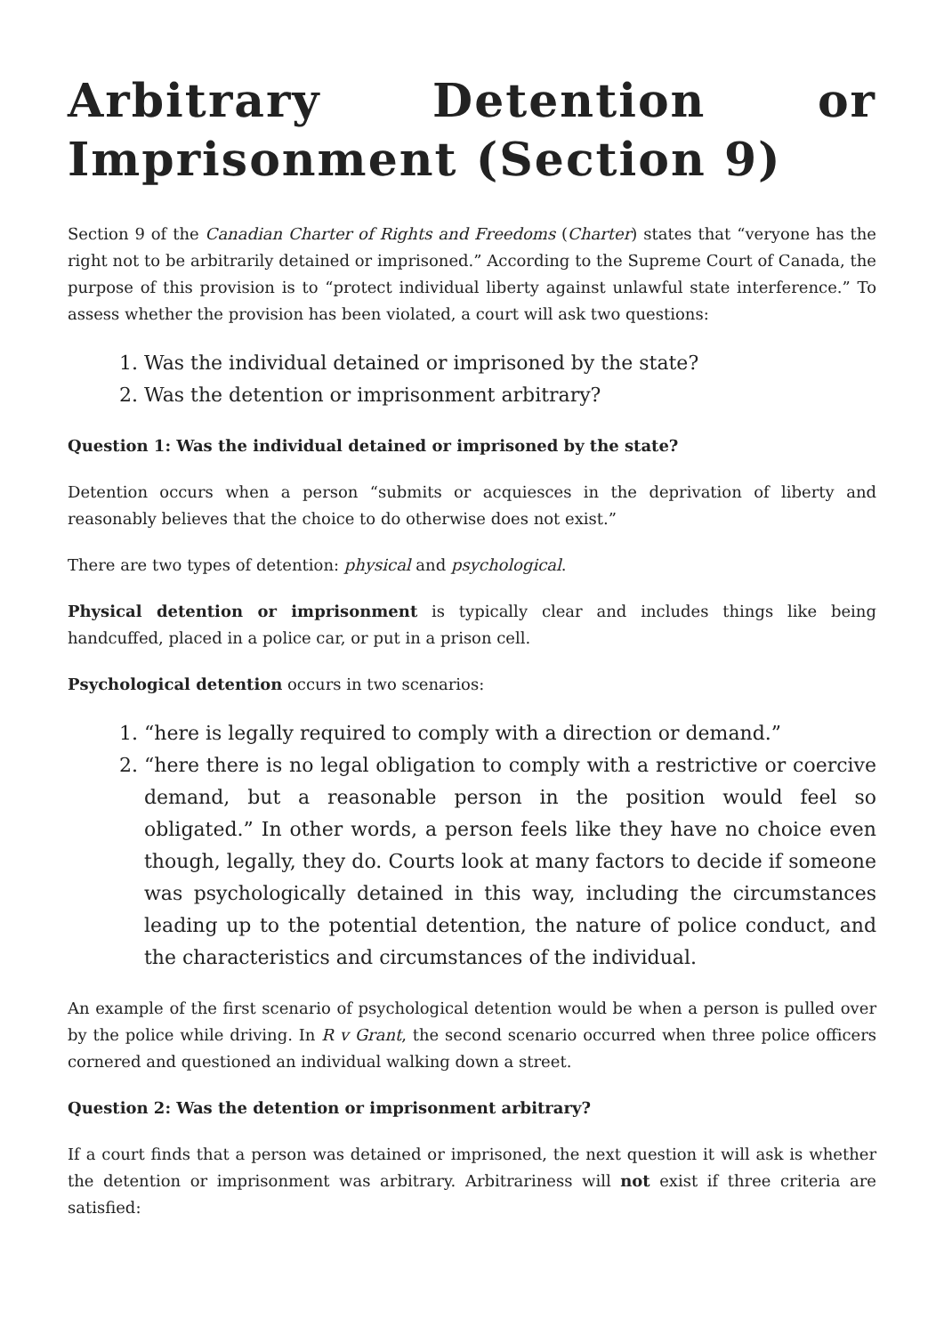Arbitrary Detention or Imprisonment (Section 9)
Section 9 of the Canadian Charter of Rights and Freedoms (Charter) states that “veryone has the right not to be arbitrarily detained or imprisoned.” According to the Supreme Court of Canada, the purpose of this provision is to “protect individual liberty against unlawful state interference.” To assess whether the provision has been violated, a court will ask two questions:
1. Was the individual detained or imprisoned by the state?
2. Was the detention or imprisonment arbitrary?
Question 1: Was the individual detained or imprisoned by the state?
Detention occurs when a person “submits or acquiesces in the deprivation of liberty and reasonably believes that the choice to do otherwise does not exist.”
There are two types of detention: physical and psychological.
Physical detention or imprisonment is typically clear and includes things like being handcuffed, placed in a police car, or put in a prison cell.
Psychological detention occurs in two scenarios:
1. “here is legally required to comply with a direction or demand.”
2. “here there is no legal obligation to comply with a restrictive or coercive demand, but a reasonable person in the position would feel so obligated.” In other words, a person feels like they have no choice even though, legally, they do. Courts look at many factors to decide if someone was psychologically detained in this way, including the circumstances leading up to the potential detention, the nature of police conduct, and the characteristics and circumstances of the individual.
An example of the first scenario of psychological detention would be when a person is pulled over by the police while driving. In R v Grant, the second scenario occurred when three police officers cornered and questioned an individual walking down a street.
Question 2: Was the detention or imprisonment arbitrary?
If a court finds that a person was detained or imprisoned, the next question it will ask is whether the detention or imprisonment was arbitrary. Arbitrariness will not exist if three criteria are satisfied: